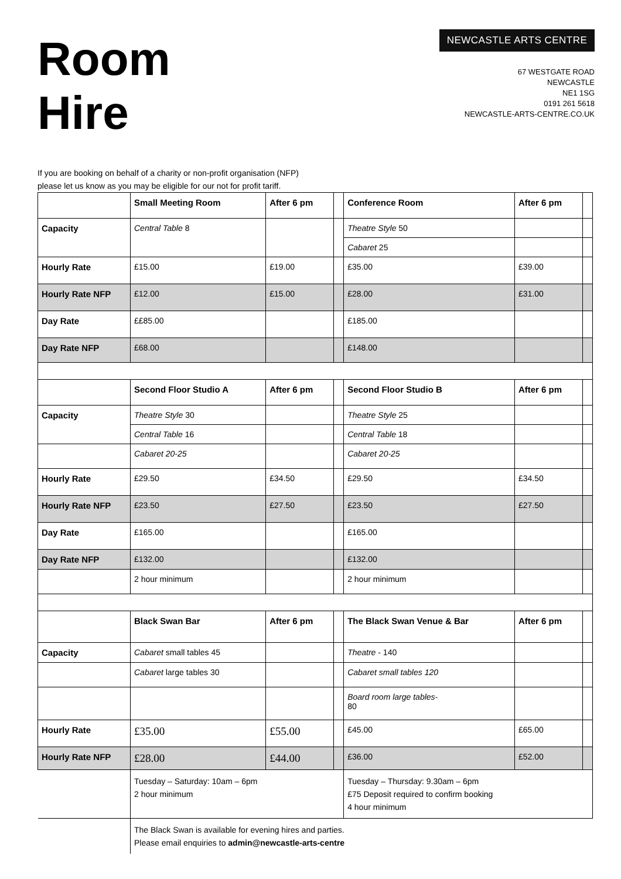Room
Hire
NEWCASTLE ARTS CENTRE
67 WESTGATE ROAD
NEWCASTLE
NE1 1SG
0191 261 5618
NEWCASTLE-ARTS-CENTRE.CO.UK
If you are booking on behalf of a charity or non-profit organisation (NFP)
please let us know as you may be eligible for our not for profit tariff.
| | Small Meeting Room | After 6 pm | | Conference Room | After 6 pm | |
| Capacity | Central Table 8 | | | Theatre Style 50 | | |
| | | | | Cabaret 25 | | |
| Hourly Rate | £15.00 | £19.00 | | £35.00 | £39.00 | |
| Hourly Rate NFP | £12.00 | £15.00 | | £28.00 | £31.00 | |
| Day Rate | ££85.00 | | | £185.00 | | |
| Day Rate NFP | £68.00 | | | £148.00 | | |
| | Second Floor Studio A | After 6 pm | | Second Floor Studio B | After 6 pm | |
| Capacity | Theatre Style 30 | | | Theatre Style 25 | | |
| | Central Table 16 | | | Central Table 18 | | |
| | Cabaret 20-25 | | | Cabaret 20-25 | | |
| Hourly Rate | £29.50 | £34.50 | | £29.50 | £34.50 | |
| Hourly Rate NFP | £23.50 | £27.50 | | £23.50 | £27.50 | |
| Day Rate | £165.00 | | | £165.00 | | |
| Day Rate NFP | £132.00 | | | £132.00 | | |
| | 2 hour minimum | | | 2 hour minimum | | |
| | Black Swan Bar | After 6 pm | | The Black Swan Venue & Bar | After 6 pm | |
| Capacity | Cabaret small tables 45 | | | Theatre - 140 | | |
| | Cabaret large tables 30 | | | Cabaret small tables 120 | | |
| | | | | Board room large tables- 80 | | |
| Hourly Rate | £35.00 | £55.00 | | £45.00 | £65.00 | |
| Hourly Rate NFP | £28.00 | £44.00 | | £36.00 | £52.00 | |
| | Tuesday – Saturday: 10am – 6pm 2 hour minimum | | | Tuesday – Thursday: 9.30am – 6pm £75 Deposit required to confirm booking 4 hour minimum | | |
| | The Black Swan is available for evening hires and parties. Please email enquiries to admin@newcastle-arts-centre | | | | | |